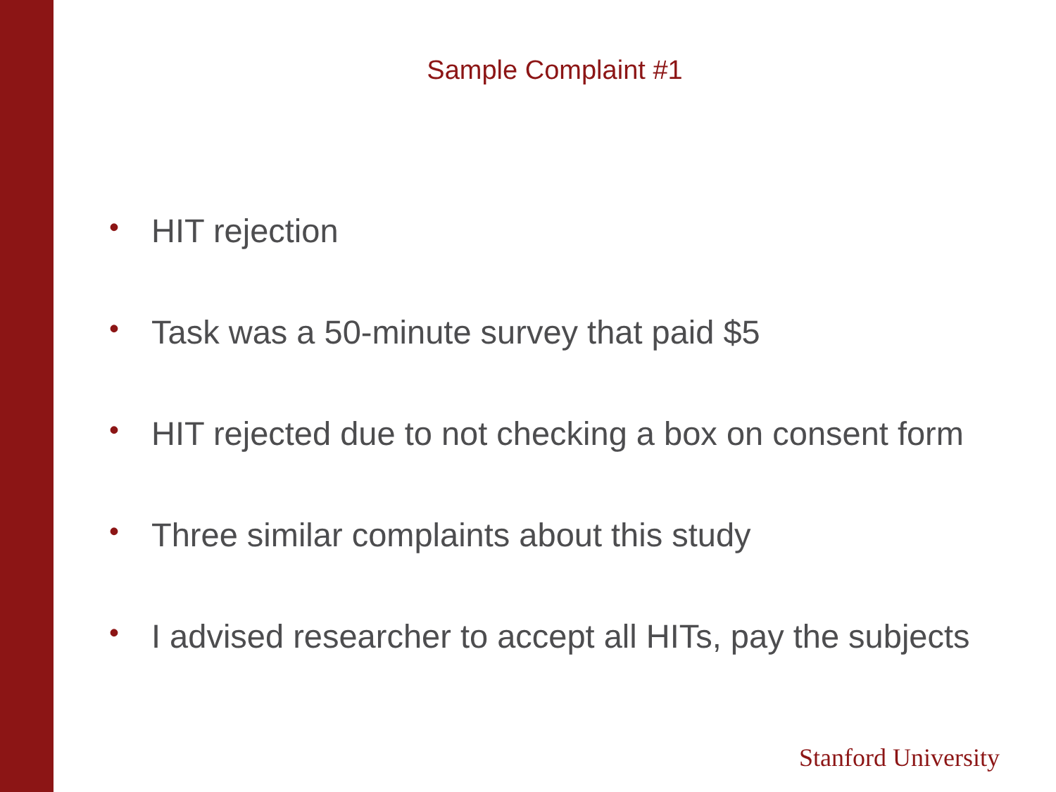Sample Complaint #1
• HIT rejection
• Task was a 50-minute survey that paid $5
• HIT rejected due to not checking a box on consent form
• Three similar complaints about this study
• I advised researcher to accept all HITs, pay the subjects
Stanford University